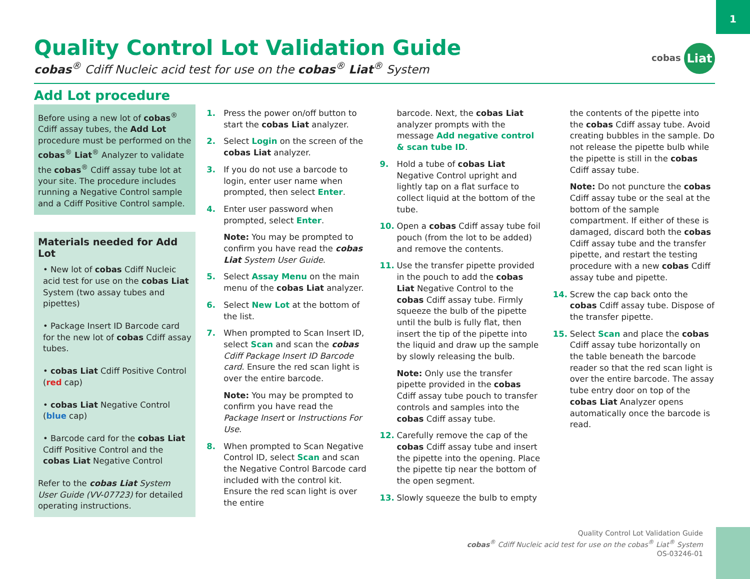1
Quality Control Lot Validation Guide
cobas<sup>®</sup> Cdiff Nucleic acid test for use on the cobas<sup>®</sup> Liat<sup>®</sup> System
cobas Liat
Add Lot procedure
Before using a new lot of cobas<sup>®</sup> Cdiff assay tubes, the Add Lot procedure must be performed on the cobas<sup>®</sup> Liat<sup>®</sup> Analyzer to validate the cobas<sup>®</sup> Cdiff assay tube lot at your site. The procedure includes running a Negative Control sample and a Cdiff Positive Control sample.
Materials needed for Add Lot
• New lot of cobas Cdiff Nucleic acid test for use on the cobas Liat System (two assay tubes and pipettes)
• Package Insert ID Barcode card for the new lot of cobas Cdiff assay tubes.
• cobas Liat Cdiff Positive Control (red cap)
• cobas Liat Negative Control (blue cap)
• Barcode card for the cobas Liat Cdiff Positive Control and the cobas Liat Negative Control
Refer to the cobas Liat System User Guide (VV-07723) for detailed operating instructions.
1. Press the power on/off button to start the cobas Liat analyzer.
2. Select Login on the screen of the cobas Liat analyzer.
3. If you do not use a barcode to login, enter user name when prompted, then select Enter.
4. Enter user password when prompted, select Enter.
Note: You may be prompted to confirm you have read the cobas Liat System User Guide.
5. Select Assay Menu on the main menu of the cobas Liat analyzer.
6. Select New Lot at the bottom of the list.
7. When prompted to Scan Insert ID, select Scan and scan the cobas Cdiff Package Insert ID Barcode card. Ensure the red scan light is over the entire barcode.
Note: You may be prompted to confirm you have read the Package Insert or Instructions For Use.
8. When prompted to Scan Negative Control ID, select Scan and scan the Negative Control Barcode card included with the control kit. Ensure the red scan light is over the entire
barcode. Next, the cobas Liat analyzer prompts with the message Add negative control & scan tube ID.
9. Hold a tube of cobas Liat Negative Control upright and lightly tap on a flat surface to collect liquid at the bottom of the tube.
10. Open a cobas Cdiff assay tube foil pouch (from the lot to be added) and remove the contents.
11. Use the transfer pipette provided in the pouch to add the cobas Liat Negative Control to the cobas Cdiff assay tube. Firmly squeeze the bulb of the pipette until the bulb is fully flat, then insert the tip of the pipette into the liquid and draw up the sample by slowly releasing the bulb.
Note: Only use the transfer pipette provided in the cobas Cdiff assay tube pouch to transfer controls and samples into the cobas Cdiff assay tube.
12. Carefully remove the cap of the cobas Cdiff assay tube and insert the pipette into the opening. Place the pipette tip near the bottom of the open segment.
13. Slowly squeeze the bulb to empty
the contents of the pipette into the cobas Cdiff assay tube. Avoid creating bubbles in the sample. Do not release the pipette bulb while the pipette is still in the cobas Cdiff assay tube.
Note: Do not puncture the cobas Cdiff assay tube or the seal at the bottom of the sample compartment. If either of these is damaged, discard both the cobas Cdiff assay tube and the transfer pipette, and restart the testing procedure with a new cobas Cdiff assay tube and pipette.
14. Screw the cap back onto the cobas Cdiff assay tube. Dispose of the transfer pipette.
15. Select Scan and place the cobas Cdiff assay tube horizontally on the table beneath the barcode reader so that the red scan light is over the entire barcode. The assay tube entry door on top of the cobas Liat Analyzer opens automatically once the barcode is read.
Quality Control Lot Validation Guide
cobas<sup>®</sup> Cdiff Nucleic acid test for use on the cobas<sup>®</sup> Liat<sup>®</sup> System
OS-03246-01